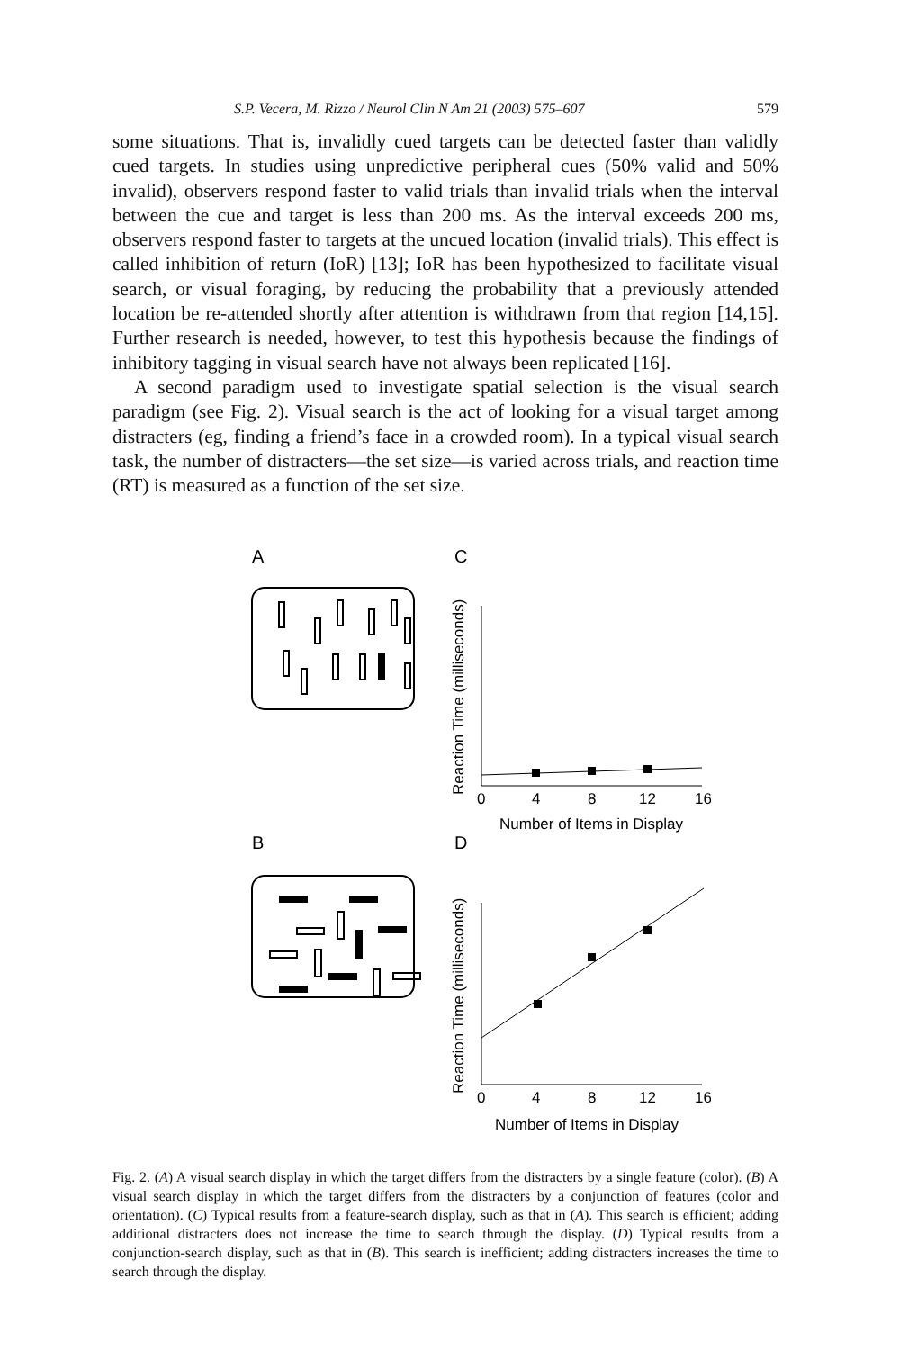S.P. Vecera, M. Rizzo / Neurol Clin N Am 21 (2003) 575–607 579
some situations. That is, invalidly cued targets can be detected faster than validly cued targets. In studies using unpredictive peripheral cues (50% valid and 50% invalid), observers respond faster to valid trials than invalid trials when the interval between the cue and target is less than 200 ms. As the interval exceeds 200 ms, observers respond faster to targets at the uncued location (invalid trials). This effect is called inhibition of return (IoR) [13]; IoR has been hypothesized to facilitate visual search, or visual foraging, by reducing the probability that a previously attended location be re-attended shortly after attention is withdrawn from that region [14,15]. Further research is needed, however, to test this hypothesis because the findings of inhibitory tagging in visual search have not always been replicated [16].
A second paradigm used to investigate spatial selection is the visual search paradigm (see Fig. 2). Visual search is the act of looking for a visual target among distracters (eg, finding a friend’s face in a crowded room). In a typical visual search task, the number of distracters—the set size—is varied across trials, and reaction time (RT) is measured as a function of the set size.
A
C
B
D
0
4
8
12
16
Number of Items in Display
Reaction Time (milliseconds)
0
4
8
12
16
Number of Items in Display
Reaction Time (milliseconds)
Fig. 2. (A) A visual search display in which the target differs from the distracters by a single feature (color). (B) A visual search display in which the target differs from the distracters by a conjunction of features (color and orientation). (C) Typical results from a feature-search display, such as that in (A). This search is efficient; adding additional distracters does not increase the time to search through the display. (D) Typical results from a conjunction-search display, such as that in (B). This search is inefficient; adding distracters increases the time to search through the display.